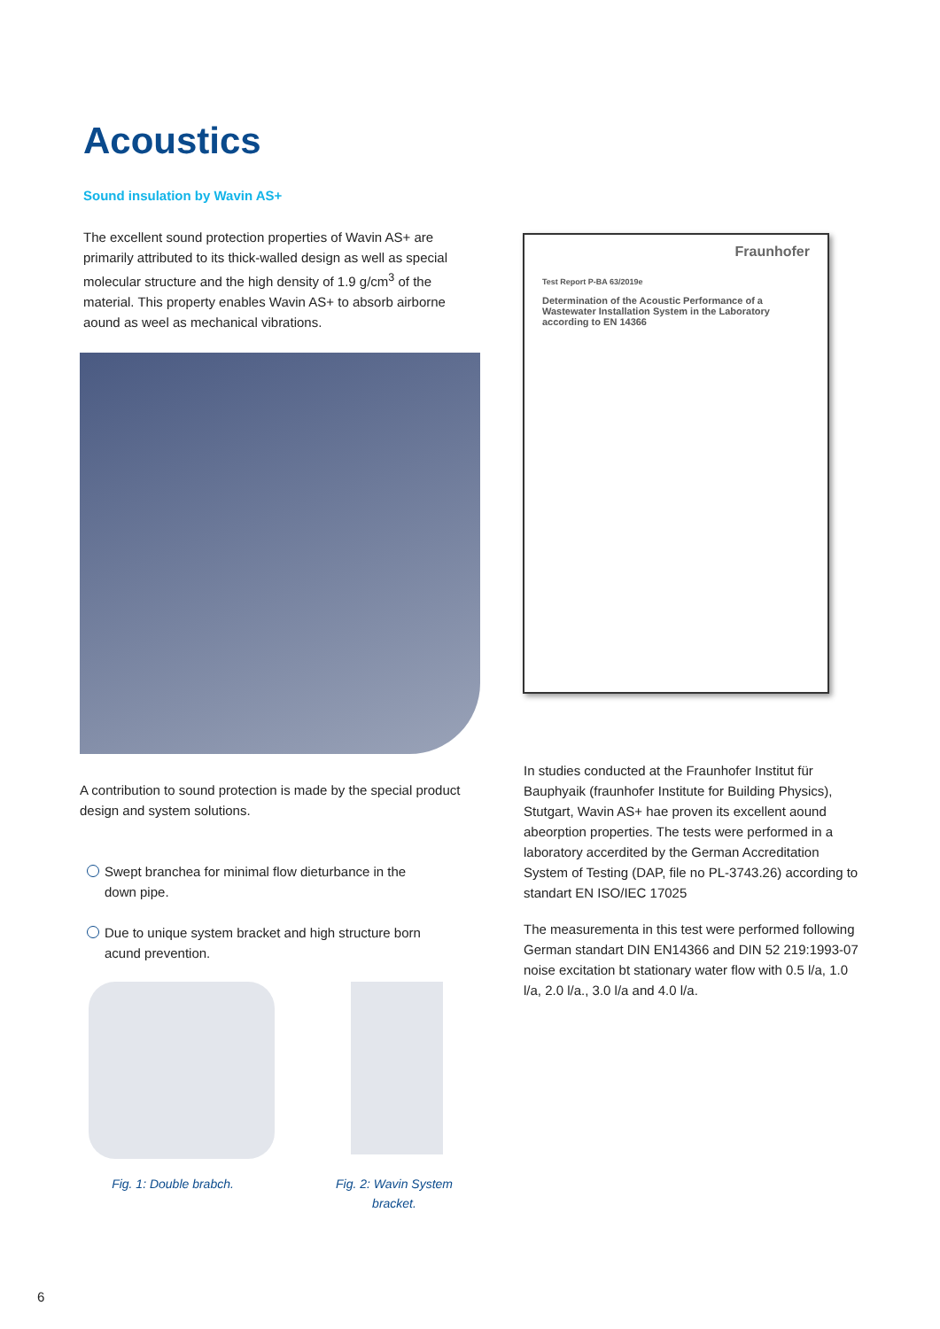Acoustics
Sound insulation by Wavin AS+
The excellent sound protection properties of Wavin AS+ are primarily attributed to its thick-walled design as well as special molecular structure and the high density of 1.9 g/cm<sup>3</sup> of the material. This property enables Wavin AS+ to absorb airborne aound as weel as mechanical vibrations.
Fraunhofer
Test Report P-BA 63/2019e
Determination of the Acoustic Performance of a Wastewater Installation System in the Laboratory according to EN 14366
A contribution to sound protection is made by the special product design and system solutions.
Swept branchea for minimal flow dieturbance in the down pipe.
Due to unique system bracket and high structure born acund prevention.
Fig. 1: Double brabch.
Fig. 2: Wavin System bracket.
In studies conducted at the Fraunhofer Institut für Bauphyaik (fraunhofer Institute for Building Physics), Stutgart, Wavin AS+ hae proven its excellent aound abeorption properties. The tests were performed in a laboratory accerdited by the German Accreditation System of Testing (DAP, file no PL-3743.26) according to standart EN ISO/IEC 17025
The measurementa in this test were performed following German standart DIN EN14366 and DIN 52 219:1993-07 noise excitation bt stationary water flow with 0.5 l/a, 1.0 l/a, 2.0 l/a., 3.0 l/a and 4.0 l/a.
6